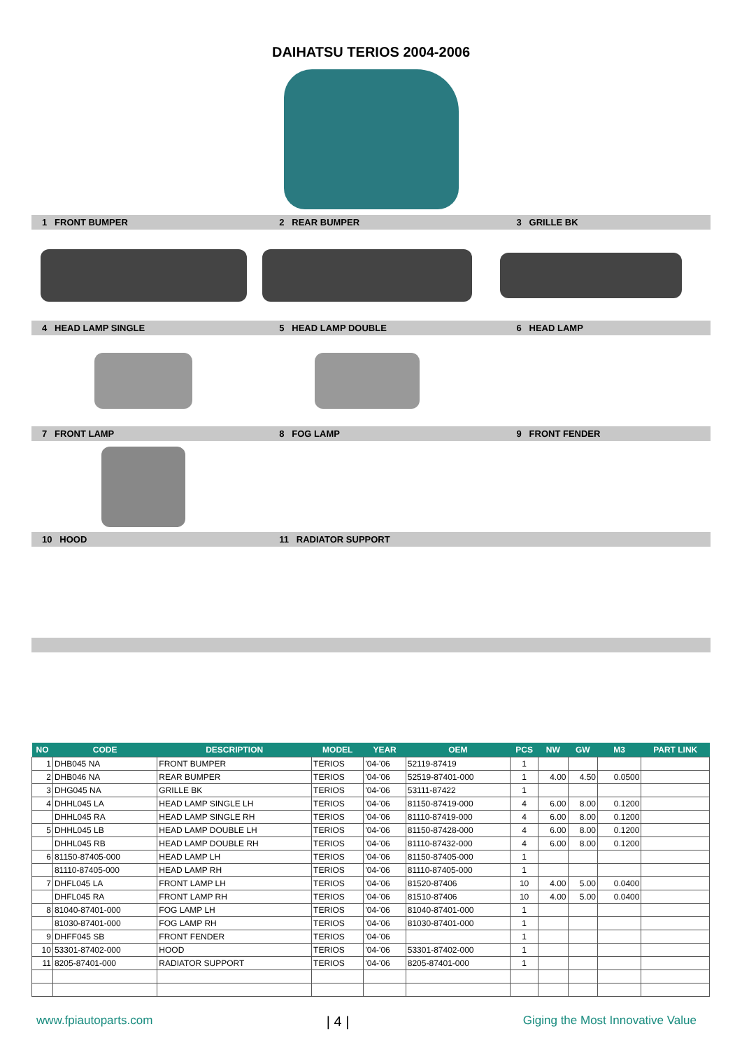DAIHATSU TERIOS 2004-2006
1 FRONT BUMPER 2 REAR BUMPER 3 GRILLE BK
4 HEAD LAMP SINGLE 5 HEAD LAMP DOUBLE 6 HEAD LAMP
7 FRONT LAMP 8 FOG LAMP 9 FRONT FENDER
10 HOOD 11 RADIATOR SUPPORT
| NO | CODE | DESCRIPTION | MODEL | YEAR | OEM | PCS | NW | GW | M3 | PART LINK |
| --- | --- | --- | --- | --- | --- | --- | --- | --- | --- | --- |
| 1 | DHB045 NA | FRONT BUMPER | TERIOS | '04-'06 | 52119-87419 | 1 | | | | |
| 2 | DHB046 NA | REAR BUMPER | TERIOS | '04-'06 | 52519-87401-000 | 1 | 4.00 | 4.50 | 0.0500 | |
| 3 | DHG045 NA | GRILLE BK | TERIOS | '04-'06 | 53111-87422 | 1 | | | | |
| 4 | DHHL045 LA | HEAD LAMP SINGLE LH | TERIOS | '04-'06 | 81150-87419-000 | 4 | 6.00 | 8.00 | 0.1200 | |
| | DHHL045 RA | HEAD LAMP SINGLE RH | TERIOS | '04-'06 | 81110-87419-000 | 4 | 6.00 | 8.00 | 0.1200 | |
| 5 | DHHL045 LB | HEAD LAMP DOUBLE LH | TERIOS | '04-'06 | 81150-87428-000 | 4 | 6.00 | 8.00 | 0.1200 | |
| | DHHL045 RB | HEAD LAMP DOUBLE RH | TERIOS | '04-'06 | 81110-87432-000 | 4 | 6.00 | 8.00 | 0.1200 | |
| 6 | 81150-87405-000 | HEAD LAMP LH | TERIOS | '04-'06 | 81150-87405-000 | 1 | | | | |
| | 81110-87405-000 | HEAD LAMP RH | TERIOS | '04-'06 | 81110-87405-000 | 1 | | | | |
| 7 | DHFL045 LA | FRONT LAMP LH | TERIOS | '04-'06 | 81520-87406 | 10 | 4.00 | 5.00 | 0.0400 | |
| | DHFL045 RA | FRONT LAMP RH | TERIOS | '04-'06 | 81510-87406 | 10 | 4.00 | 5.00 | 0.0400 | |
| 8 | 81040-87401-000 | FOG LAMP LH | TERIOS | '04-'06 | 81040-87401-000 | 1 | | | | |
| | 81030-87401-000 | FOG LAMP RH | TERIOS | '04-'06 | 81030-87401-000 | 1 | | | | |
| 9 | DHFF045 SB | FRONT FENDER | TERIOS | '04-'06 | | 1 | | | | |
| 10 | 53301-87402-000 | HOOD | TERIOS | '04-'06 | 53301-87402-000 | 1 | | | | |
| 11 | 8205-87401-000 | RADIATOR SUPPORT | TERIOS | '04-'06 | 8205-87401-000 | 1 | | | | |
www.fpiautoparts.com | 4 | Giging the Most Innovative Value